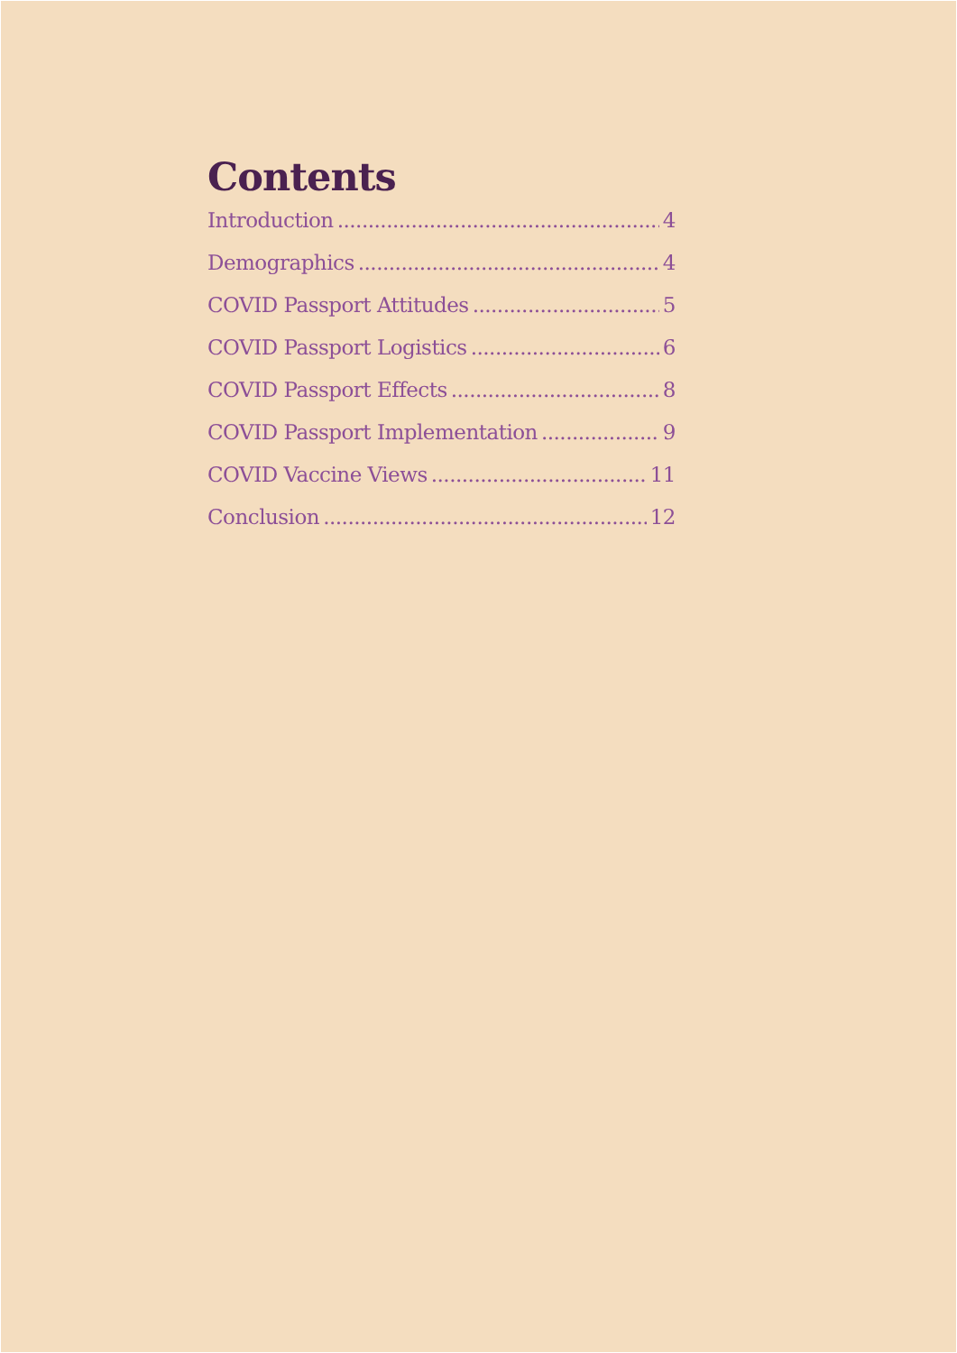Contents
Introduction 4
Demographics 4
COVID Passport Attitudes 5
COVID Passport Logistics 6
COVID Passport Effects 8
COVID Passport Implementation 9
COVID Vaccine Views 11
Conclusion 12